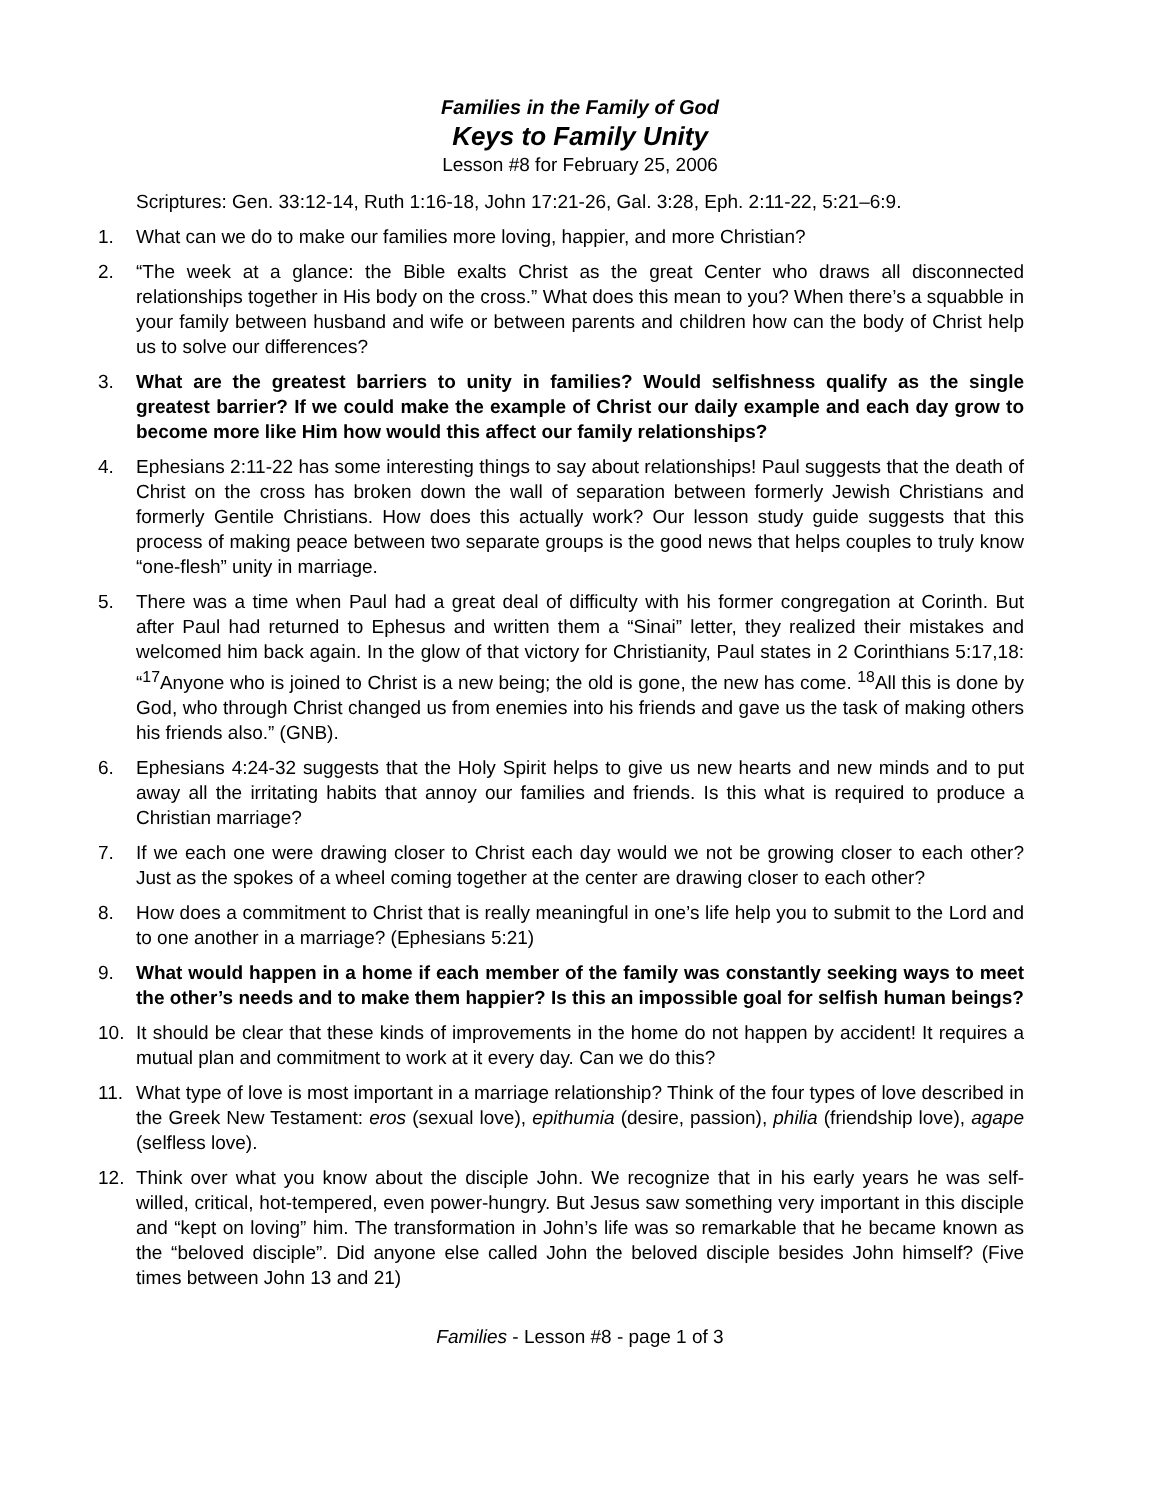Families in the Family of God
Keys to Family Unity
Lesson #8 for February 25, 2006
Scriptures: Gen. 33:12-14, Ruth 1:16-18, John 17:21-26, Gal. 3:28, Eph. 2:11-22, 5:21–6:9.
1. What can we do to make our families more loving, happier, and more Christian?
2. “The week at a glance: the Bible exalts Christ as the great Center who draws all disconnected relationships together in His body on the cross.” What does this mean to you? When there’s a squabble in your family between husband and wife or between parents and children how can the body of Christ help us to solve our differences?
3. What are the greatest barriers to unity in families? Would selfishness qualify as the single greatest barrier? If we could make the example of Christ our daily example and each day grow to become more like Him how would this affect our family relationships?
4. Ephesians 2:11-22 has some interesting things to say about relationships! Paul suggests that the death of Christ on the cross has broken down the wall of separation between formerly Jewish Christians and formerly Gentile Christians. How does this actually work? Our lesson study guide suggests that this process of making peace between two separate groups is the good news that helps couples to truly know “one-flesh” unity in marriage.
5. There was a time when Paul had a great deal of difficulty with his former congregation at Corinth. But after Paul had returned to Ephesus and written them a “Sinai” letter, they realized their mistakes and welcomed him back again. In the glow of that victory for Christianity, Paul states in 2 Corinthians 5:17,18: “<sup>17</sup>Anyone who is joined to Christ is a new being; the old is gone, the new has come. <sup>18</sup>All this is done by God, who through Christ changed us from enemies into his friends and gave us the task of making others his friends also.” (GNB).
6. Ephesians 4:24-32 suggests that the Holy Spirit helps to give us new hearts and new minds and to put away all the irritating habits that annoy our families and friends. Is this what is required to produce a Christian marriage?
7. If we each one were drawing closer to Christ each day would we not be growing closer to each other? Just as the spokes of a wheel coming together at the center are drawing closer to each other?
8. How does a commitment to Christ that is really meaningful in one’s life help you to submit to the Lord and to one another in a marriage? (Ephesians 5:21)
9. What would happen in a home if each member of the family was constantly seeking ways to meet the other’s needs and to make them happier? Is this an impossible goal for selfish human beings?
10. It should be clear that these kinds of improvements in the home do not happen by accident! It requires a mutual plan and commitment to work at it every day. Can we do this?
11. What type of love is most important in a marriage relationship? Think of the four types of love described in the Greek New Testament: eros (sexual love), epithumia (desire, passion), philia (friendship love), agape (selfless love).
12. Think over what you know about the disciple John. We recognize that in his early years he was self-willed, critical, hot-tempered, even power-hungry. But Jesus saw something very important in this disciple and “kept on loving” him. The transformation in John’s life was so remarkable that he became known as the “beloved disciple”. Did anyone else called John the beloved disciple besides John himself? (Five times between John 13 and 21)
Families - Lesson #8 - page 1 of 3